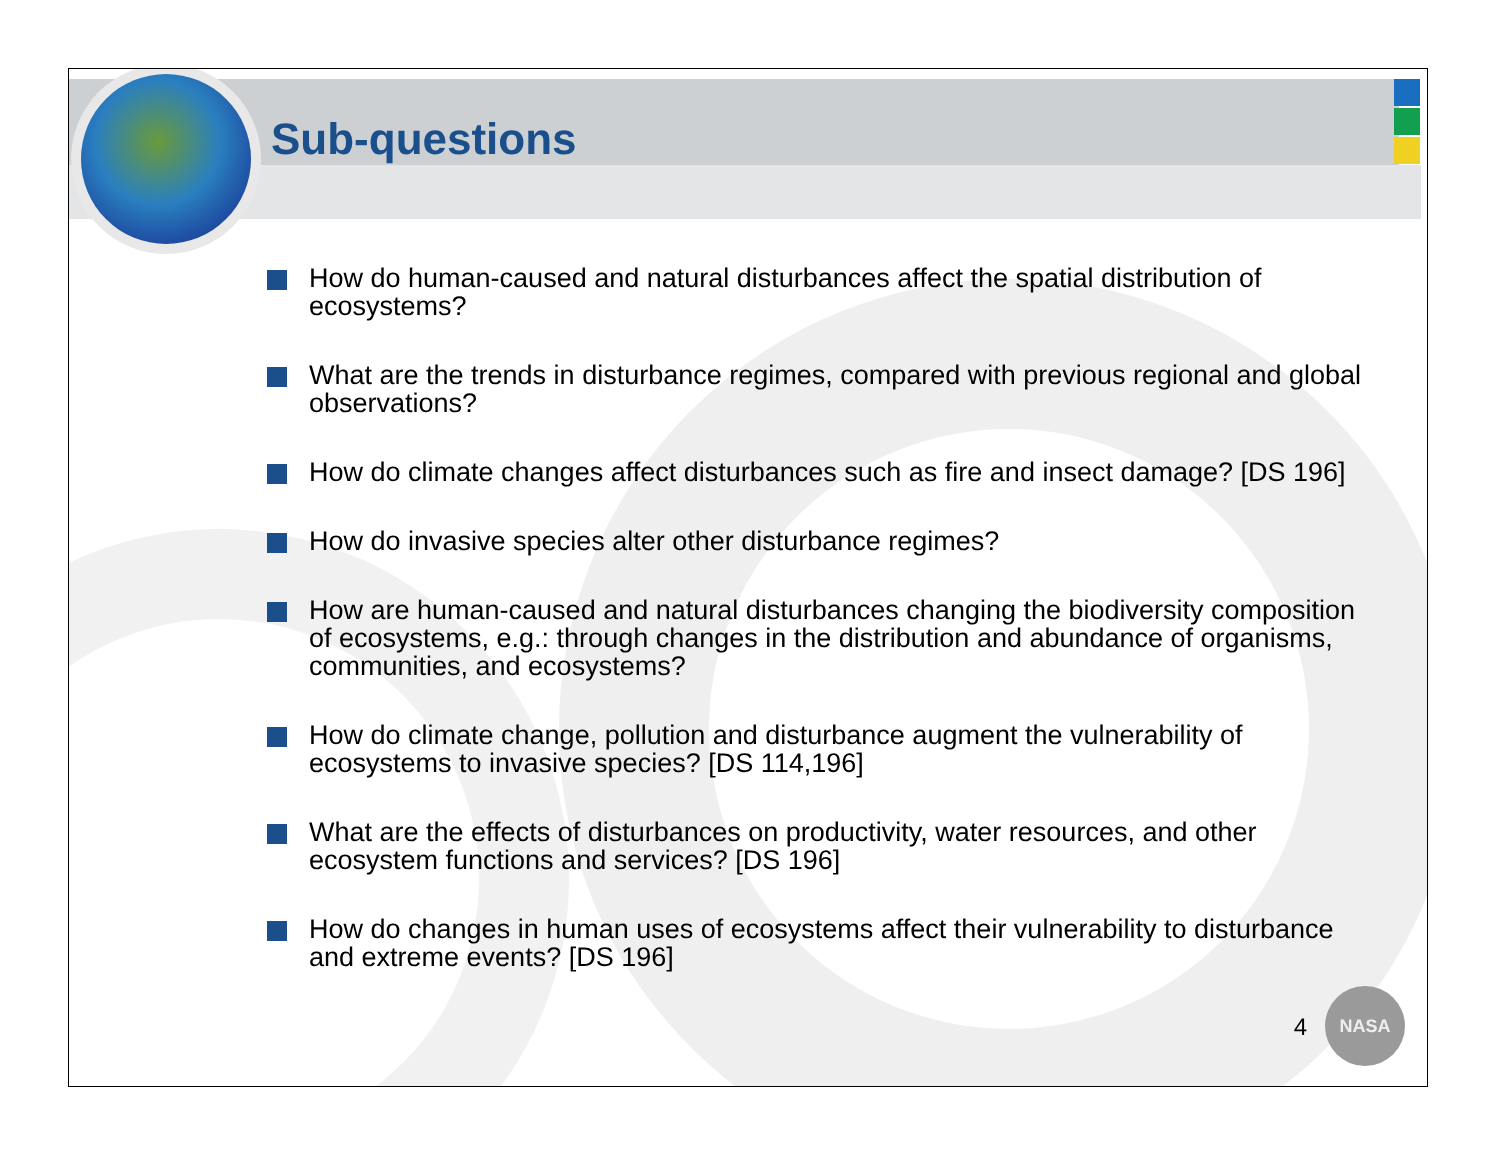Sub-questions
How do human-caused and natural disturbances affect the spatial distribution of ecosystems?
What are the trends in disturbance regimes, compared with previous regional and global observations?
How do climate changes affect disturbances such as fire and insect damage? [DS 196]
How do invasive species alter other disturbance regimes?
How are human-caused and natural disturbances changing the biodiversity composition of ecosystems, e.g.: through changes in the distribution and abundance of organisms, communities, and ecosystems?
How do climate change, pollution and disturbance augment the vulnerability of ecosystems to invasive species? [DS 114,196]
What are the effects of disturbances on productivity, water resources, and other ecosystem functions and services? [DS 196]
How do changes in human uses of ecosystems affect their vulnerability to disturbance and extreme events? [DS 196]
4
NASA